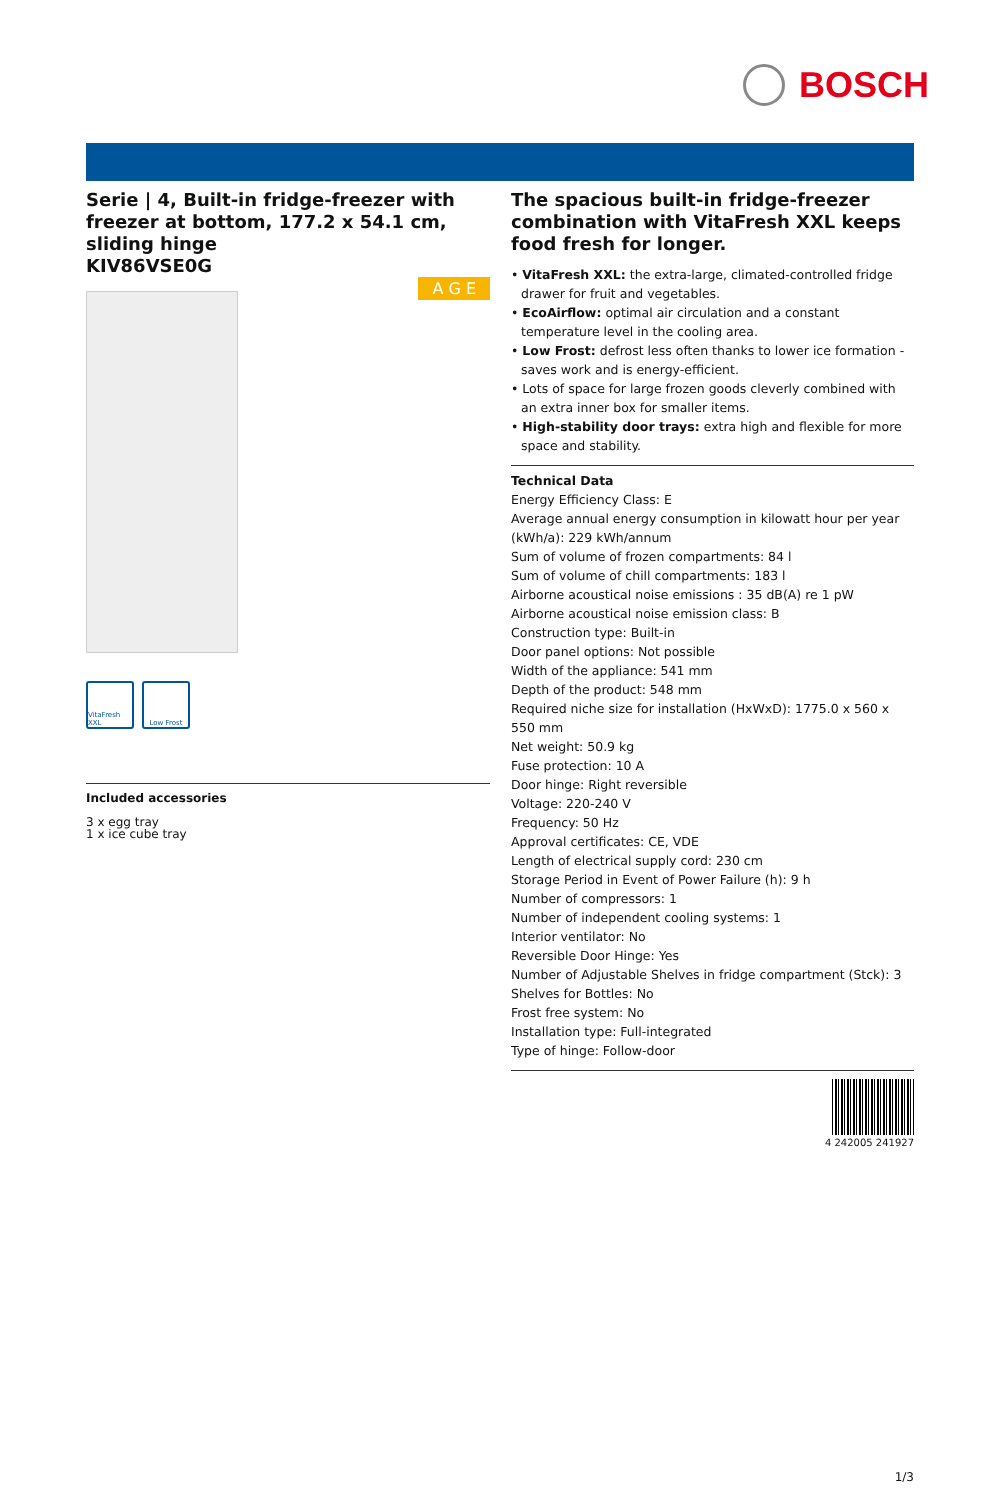BOSCH
Serie | 4, Built-in fridge-freezer with freezer at bottom, 177.2 x 54.1 cm, sliding hinge
KIV86VSE0G
A G E
VitaFresh XXL
Low Frost
Included accessories
3 x egg tray
1 x ice cube tray
The spacious built-in fridge-freezer combination with VitaFresh XXL keeps food fresh for longer.
• VitaFresh XXL: the extra-large, climated-controlled fridge drawer for fruit and vegetables.
• EcoAirflow: optimal air circulation and a constant temperature level in the cooling area.
• Low Frost: defrost less often thanks to lower ice formation - saves work and is energy-efficient.
• Lots of space for large frozen goods cleverly combined with an extra inner box for smaller items.
• High-stability door trays: extra high and flexible for more space and stability.
Technical Data
Energy Efficiency Class: E
Average annual energy consumption in kilowatt hour per year (kWh/a): 229 kWh/annum
Sum of volume of frozen compartments: 84 l
Sum of volume of chill compartments: 183 l
Airborne acoustical noise emissions : 35 dB(A) re 1 pW
Airborne acoustical noise emission class: B
Construction type: Built-in
Door panel options: Not possible
Width of the appliance: 541 mm
Depth of the product: 548 mm
Required niche size for installation (HxWxD): 1775.0 x 560 x 550 mm
Net weight: 50.9 kg
Fuse protection: 10 A
Door hinge: Right reversible
Voltage: 220-240 V
Frequency: 50 Hz
Approval certificates: CE, VDE
Length of electrical supply cord: 230 cm
Storage Period in Event of Power Failure (h): 9 h
Number of compressors: 1
Number of independent cooling systems: 1
Interior ventilator: No
Reversible Door Hinge: Yes
Number of Adjustable Shelves in fridge compartment (Stck): 3
Shelves for Bottles: No
Frost free system: No
Installation type: Full-integrated
Type of hinge: Follow-door
4 242005 241927
1/3